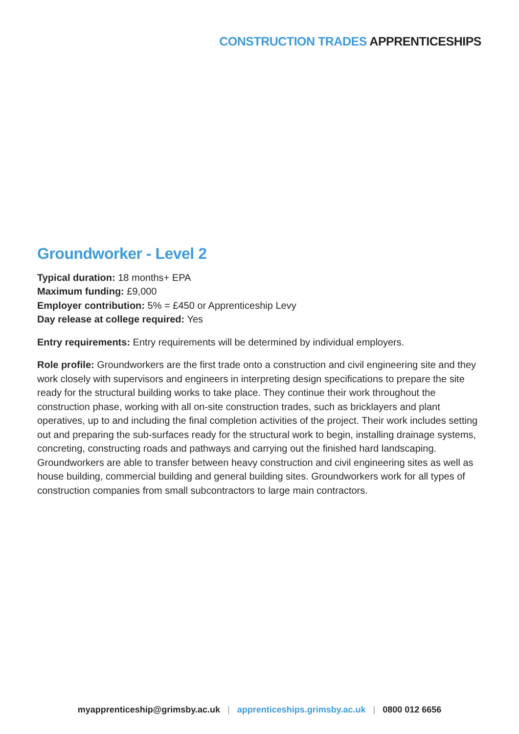CONSTRUCTION TRADES APPRENTICESHIPS
Groundworker - Level 2
Typical duration: 18 months+ EPA
Maximum funding: £9,000
Employer contribution: 5% = £450 or Apprenticeship Levy
Day release at college required: Yes
Entry requirements: Entry requirements will be determined by individual employers.
Role profile: Groundworkers are the first trade onto a construction and civil engineering site and they work closely with supervisors and engineers in interpreting design specifications to prepare the site ready for the structural building works to take place. They continue their work throughout the construction phase, working with all on-site construction trades, such as bricklayers and plant operatives, up to and including the final completion activities of the project. Their work includes setting out and preparing the sub-surfaces ready for the structural work to begin, installing drainage systems, concreting, constructing roads and pathways and carrying out the finished hard landscaping. Groundworkers are able to transfer between heavy construction and civil engineering sites as well as house building, commercial building and general building sites. Groundworkers work for all types of construction companies from small subcontractors to large main contractors.
myapprenticeship@grimsby.ac.uk | apprenticeships.grimsby.ac.uk | 0800 012 6656